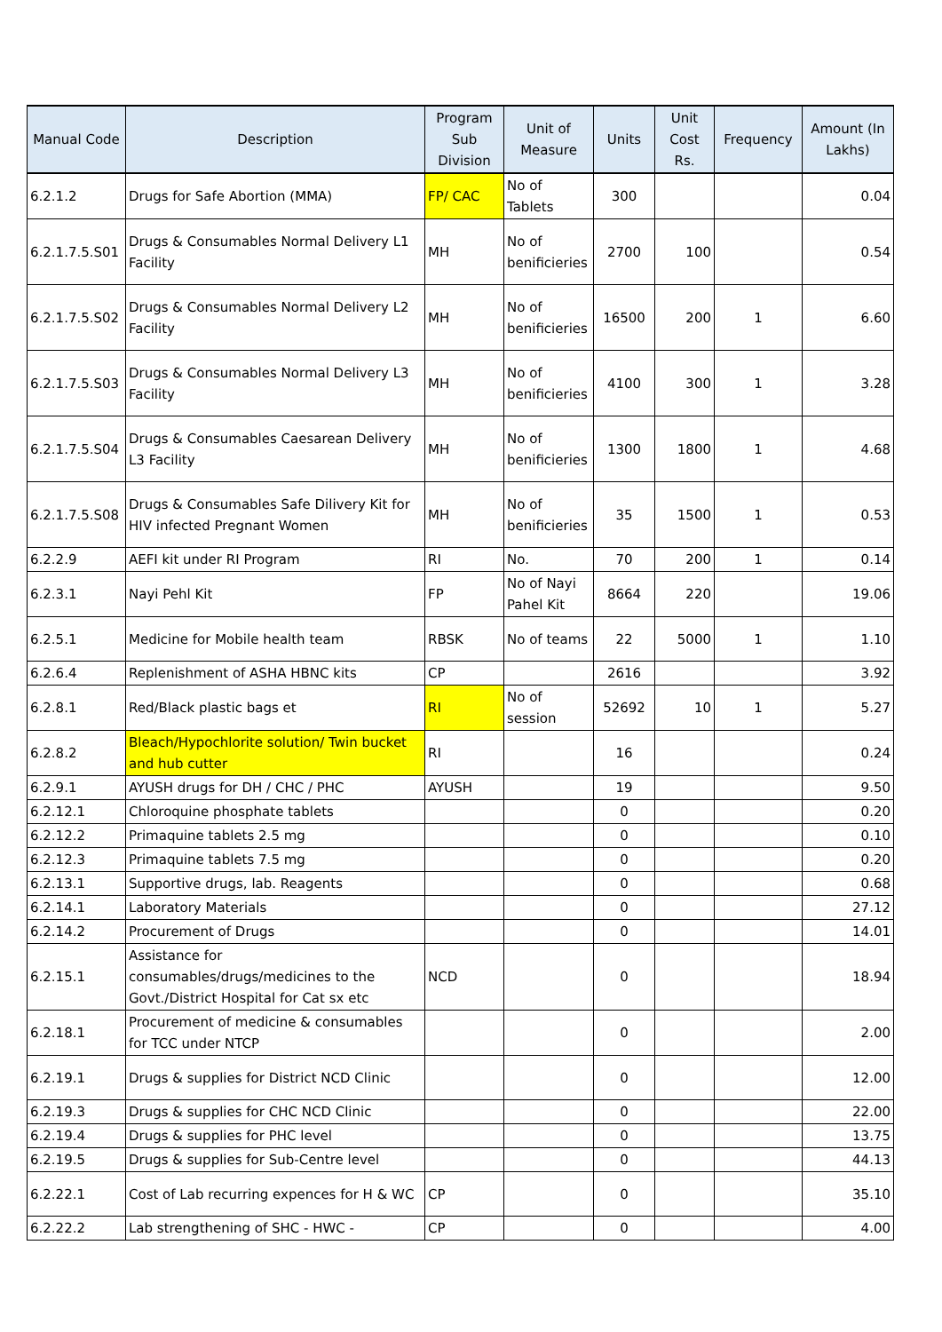| Manual Code | Description | Program Sub Division | Unit of Measure | Units | Unit Cost Rs. | Frequency | Amount (In Lakhs) |
| --- | --- | --- | --- | --- | --- | --- | --- |
| 6.2.1.2 | Drugs for Safe Abortion (MMA) | FP/ CAC | No of Tablets | 300 | | | 0.04 |
| 6.2.1.7.5.S01 | Drugs & Consumables Normal Delivery L1 Facility | MH | No of benificieries | 2700 | 100 | | 0.54 |
| 6.2.1.7.5.S02 | Drugs & Consumables Normal Delivery L2 Facility | MH | No of benificieries | 16500 | 200 | 1 | 6.60 |
| 6.2.1.7.5.S03 | Drugs & Consumables Normal Delivery L3 Facility | MH | No of benificieries | 4100 | 300 | 1 | 3.28 |
| 6.2.1.7.5.S04 | Drugs & Consumables Caesarean Delivery L3 Facility | MH | No of benificieries | 1300 | 1800 | 1 | 4.68 |
| 6.2.1.7.5.S08 | Drugs & Consumables Safe Dilivery Kit for HIV infected Pregnant Women | MH | No of benificieries | 35 | 1500 | 1 | 0.53 |
| 6.2.2.9 | AEFI kit under RI Program | RI | No. | 70 | 200 | 1 | 0.14 |
| 6.2.3.1 | Nayi Pehl Kit | FP | No of Nayi Pahel Kit | 8664 | 220 | | 19.06 |
| 6.2.5.1 | Medicine for Mobile health team | RBSK | No of teams | 22 | 5000 | 1 | 1.10 |
| 6.2.6.4 | Replenishment of ASHA HBNC kits | CP | | 2616 | | | 3.92 |
| 6.2.8.1 | Red/Black plastic bags et | RI | No of session | 52692 | 10 | 1 | 5.27 |
| 6.2.8.2 | Bleach/Hypochlorite solution/ Twin bucket and hub cutter | RI | | 16 | | | 0.24 |
| 6.2.9.1 | AYUSH drugs for DH / CHC / PHC | AYUSH | | 19 | | | 9.50 |
| 6.2.12.1 | Chloroquine phosphate tablets | | | 0 | | | 0.20 |
| 6.2.12.2 | Primaquine tablets 2.5 mg | | | 0 | | | 0.10 |
| 6.2.12.3 | Primaquine tablets 7.5 mg | | | 0 | | | 0.20 |
| 6.2.13.1 | Supportive drugs, lab. Reagents | | | 0 | | | 0.68 |
| 6.2.14.1 | Laboratory Materials | | | 0 | | | 27.12 |
| 6.2.14.2 | Procurement of Drugs | | | 0 | | | 14.01 |
| 6.2.15.1 | Assistance for consumables/drugs/medicines to the Govt./District Hospital for Cat sx etc | NCD | | 0 | | | 18.94 |
| 6.2.18.1 | Procurement of medicine & consumables for TCC under NTCP | | | 0 | | | 2.00 |
| 6.2.19.1 | Drugs & supplies for District NCD Clinic | | | 0 | | | 12.00 |
| 6.2.19.3 | Drugs & supplies for CHC NCD Clinic | | | 0 | | | 22.00 |
| 6.2.19.4 | Drugs & supplies for PHC level | | | 0 | | | 13.75 |
| 6.2.19.5 | Drugs & supplies for Sub-Centre level | | | 0 | | | 44.13 |
| 6.2.22.1 | Cost of Lab recurring expences for H & WC | CP | | 0 | | | 35.10 |
| 6.2.22.2 | Lab strengthening of SHC - HWC - | CP | | 0 | | | 4.00 |